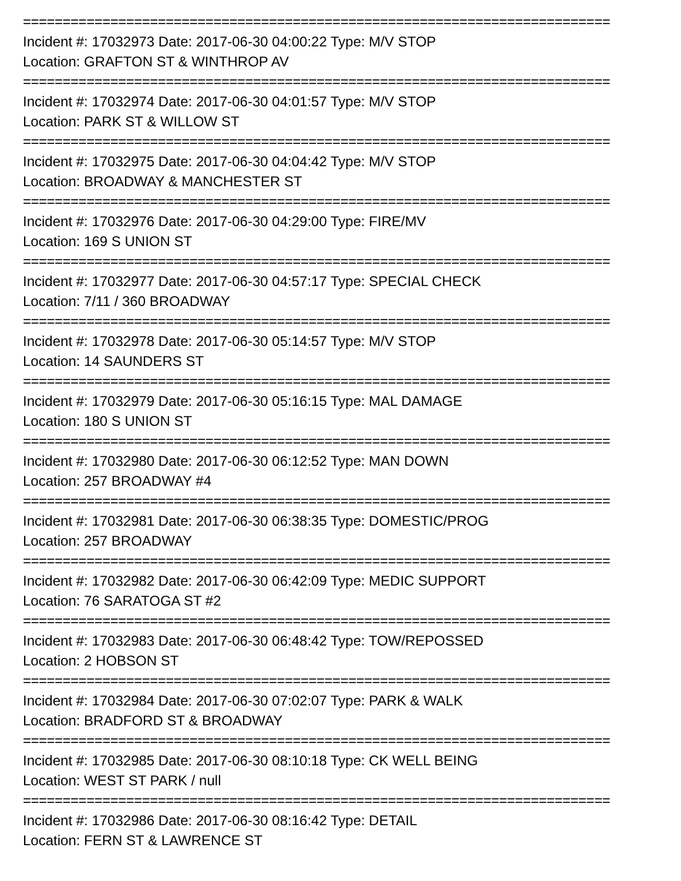==========================================================================
Incident #: 17032973 Date: 2017-06-30 04:00:22 Type: M/V STOP
Location: GRAFTON ST & WINTHROP AV
==========================================================================
Incident #: 17032974 Date: 2017-06-30 04:01:57 Type: M/V STOP
Location: PARK ST & WILLOW ST
==========================================================================
Incident #: 17032975 Date: 2017-06-30 04:04:42 Type: M/V STOP
Location: BROADWAY & MANCHESTER ST
==========================================================================
Incident #: 17032976 Date: 2017-06-30 04:29:00 Type: FIRE/MV
Location: 169 S UNION ST
==========================================================================
Incident #: 17032977 Date: 2017-06-30 04:57:17 Type: SPECIAL CHECK
Location: 7/11 / 360 BROADWAY
==========================================================================
Incident #: 17032978 Date: 2017-06-30 05:14:57 Type: M/V STOP
Location: 14 SAUNDERS ST
==========================================================================
Incident #: 17032979 Date: 2017-06-30 05:16:15 Type: MAL DAMAGE
Location: 180 S UNION ST
==========================================================================
Incident #: 17032980 Date: 2017-06-30 06:12:52 Type: MAN DOWN
Location: 257 BROADWAY #4
==========================================================================
Incident #: 17032981 Date: 2017-06-30 06:38:35 Type: DOMESTIC/PROG
Location: 257 BROADWAY
==========================================================================
Incident #: 17032982 Date: 2017-06-30 06:42:09 Type: MEDIC SUPPORT
Location: 76 SARATOGA ST #2
==========================================================================
Incident #: 17032983 Date: 2017-06-30 06:48:42 Type: TOW/REPOSSED
Location: 2 HOBSON ST
==========================================================================
Incident #: 17032984 Date: 2017-06-30 07:02:07 Type: PARK & WALK
Location: BRADFORD ST & BROADWAY
==========================================================================
Incident #: 17032985 Date: 2017-06-30 08:10:18 Type: CK WELL BEING
Location: WEST ST PARK / null
==========================================================================
Incident #: 17032986 Date: 2017-06-30 08:16:42 Type: DETAIL
Location: FERN ST & LAWRENCE ST